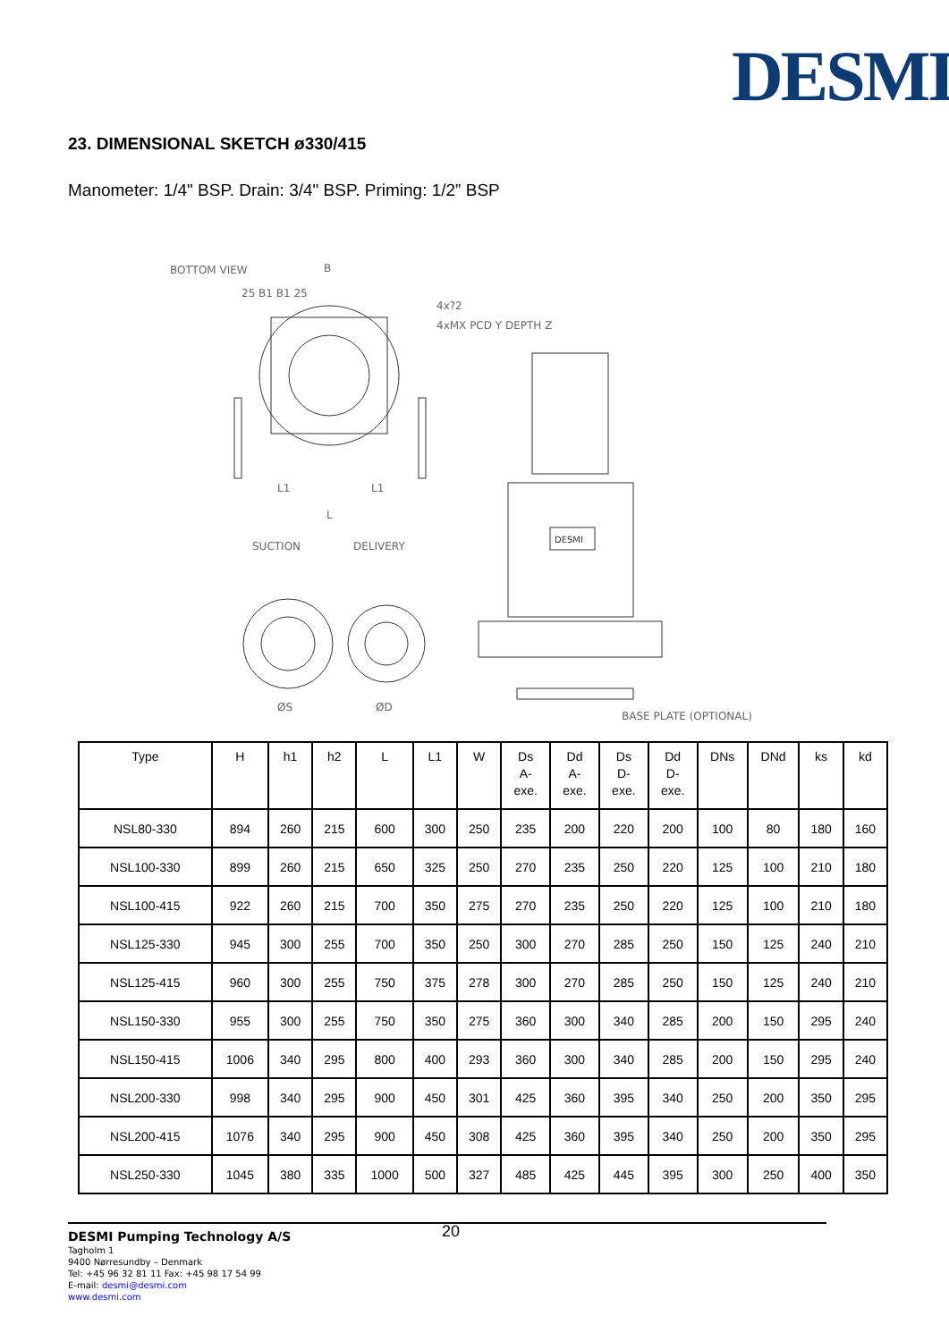DESMI
23. DIMENSIONAL SKETCH ø330/415
Manometer: 1/4" BSP. Drain: 3/4" BSP. Priming: 1/2” BSP
BOTTOM VIEW
B
25 B1 B1 25
4x?2
4xMX PCD Y DEPTH Z
L1
L1
L
SUCTION
DELIVERY
ØS
ØD
DESMI
BASE PLATE (OPTIONAL)
| Type | H | h1 | h2 | L | L1 | W | Ds A- exe. | Dd A- exe. | Ds D- exe. | Dd D- exe. | DNs | DNd | ks | kd |
| --- | --- | --- | --- | --- | --- | --- | --- | --- | --- | --- | --- | --- | --- | --- |
| NSL80-330 | 894 | 260 | 215 | 600 | 300 | 250 | 235 | 200 | 220 | 200 | 100 | 80 | 180 | 160 |
| NSL100-330 | 899 | 260 | 215 | 650 | 325 | 250 | 270 | 235 | 250 | 220 | 125 | 100 | 210 | 180 |
| NSL100-415 | 922 | 260 | 215 | 700 | 350 | 275 | 270 | 235 | 250 | 220 | 125 | 100 | 210 | 180 |
| NSL125-330 | 945 | 300 | 255 | 700 | 350 | 250 | 300 | 270 | 285 | 250 | 150 | 125 | 240 | 210 |
| NSL125-415 | 960 | 300 | 255 | 750 | 375 | 278 | 300 | 270 | 285 | 250 | 150 | 125 | 240 | 210 |
| NSL150-330 | 955 | 300 | 255 | 750 | 350 | 275 | 360 | 300 | 340 | 285 | 200 | 150 | 295 | 240 |
| NSL150-415 | 1006 | 340 | 295 | 800 | 400 | 293 | 360 | 300 | 340 | 285 | 200 | 150 | 295 | 240 |
| NSL200-330 | 998 | 340 | 295 | 900 | 450 | 301 | 425 | 360 | 395 | 340 | 250 | 200 | 350 | 295 |
| NSL200-415 | 1076 | 340 | 295 | 900 | 450 | 308 | 425 | 360 | 395 | 340 | 250 | 200 | 350 | 295 |
| NSL250-330 | 1045 | 380 | 335 | 1000 | 500 | 327 | 485 | 425 | 445 | 395 | 300 | 250 | 400 | 350 |
20 DESMI Pumping Technology A/S
Tagholm 1
9400 Nørresundby – Denmark
Tel: +45 96 32 81 11 Fax: +45 98 17 54 99
E-mail: desmi@desmi.com
www.desmi.com